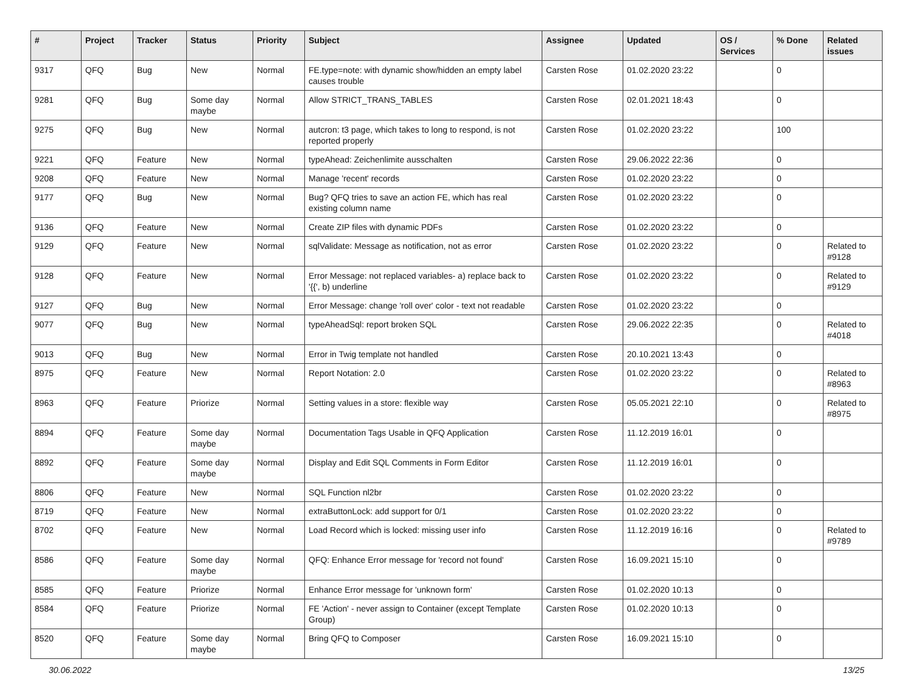| # | Project | Tracker | Status | Priority | Subject | Assignee | Updated | OS / Services | % Done | Related issues |
| --- | --- | --- | --- | --- | --- | --- | --- | --- | --- | --- |
| 9317 | QFQ | Bug | New | Normal | FE.type=note: with dynamic show/hidden an empty label causes trouble | Carsten Rose | 01.02.2020 23:22 | | 0 | |
| 9281 | QFQ | Bug | Some day maybe | Normal | Allow STRICT_TRANS_TABLES | Carsten Rose | 02.01.2021 18:43 | | 0 | |
| 9275 | QFQ | Bug | New | Normal | autcron: t3 page, which takes to long to respond, is not reported properly | Carsten Rose | 01.02.2020 23:22 | | 100 | |
| 9221 | QFQ | Feature | New | Normal | typeAhead: Zeichenlimite ausschalten | Carsten Rose | 29.06.2022 22:36 | | 0 | |
| 9208 | QFQ | Feature | New | Normal | Manage 'recent' records | Carsten Rose | 01.02.2020 23:22 | | 0 | |
| 9177 | QFQ | Bug | New | Normal | Bug? QFQ tries to save an action FE, which has real existing column name | Carsten Rose | 01.02.2020 23:22 | | 0 | |
| 9136 | QFQ | Feature | New | Normal | Create ZIP files with dynamic PDFs | Carsten Rose | 01.02.2020 23:22 | | 0 | |
| 9129 | QFQ | Feature | New | Normal | sqlValidate: Message as notification, not as error | Carsten Rose | 01.02.2020 23:22 | | 0 | Related to #9128 |
| 9128 | QFQ | Feature | New | Normal | Error Message: not replaced variables- a) replace back to '{{', b) underline | Carsten Rose | 01.02.2020 23:22 | | 0 | Related to #9129 |
| 9127 | QFQ | Bug | New | Normal | Error Message: change 'roll over' color - text not readable | Carsten Rose | 01.02.2020 23:22 | | 0 | |
| 9077 | QFQ | Bug | New | Normal | typeAheadSql: report broken SQL | Carsten Rose | 29.06.2022 22:35 | | 0 | Related to #4018 |
| 9013 | QFQ | Bug | New | Normal | Error in Twig template not handled | Carsten Rose | 20.10.2021 13:43 | | 0 | |
| 8975 | QFQ | Feature | New | Normal | Report Notation: 2.0 | Carsten Rose | 01.02.2020 23:22 | | 0 | Related to #8963 |
| 8963 | QFQ | Feature | Priorize | Normal | Setting values in a store: flexible way | Carsten Rose | 05.05.2021 22:10 | | 0 | Related to #8975 |
| 8894 | QFQ | Feature | Some day maybe | Normal | Documentation Tags Usable in QFQ Application | Carsten Rose | 11.12.2019 16:01 | | 0 | |
| 8892 | QFQ | Feature | Some day maybe | Normal | Display and Edit SQL Comments in Form Editor | Carsten Rose | 11.12.2019 16:01 | | 0 | |
| 8806 | QFQ | Feature | New | Normal | SQL Function nl2br | Carsten Rose | 01.02.2020 23:22 | | 0 | |
| 8719 | QFQ | Feature | New | Normal | extraButtonLock: add support for 0/1 | Carsten Rose | 01.02.2020 23:22 | | 0 | |
| 8702 | QFQ | Feature | New | Normal | Load Record which is locked: missing user info | Carsten Rose | 11.12.2019 16:16 | | 0 | Related to #9789 |
| 8586 | QFQ | Feature | Some day maybe | Normal | QFQ: Enhance Error message for 'record not found' | Carsten Rose | 16.09.2021 15:10 | | 0 | |
| 8585 | QFQ | Feature | Priorize | Normal | Enhance Error message for 'unknown form' | Carsten Rose | 01.02.2020 10:13 | | 0 | |
| 8584 | QFQ | Feature | Priorize | Normal | FE 'Action' - never assign to Container (except Template Group) | Carsten Rose | 01.02.2020 10:13 | | 0 | |
| 8520 | QFQ | Feature | Some day maybe | Normal | Bring QFQ to Composer | Carsten Rose | 16.09.2021 15:10 | | 0 | |
30.06.2022 13/25